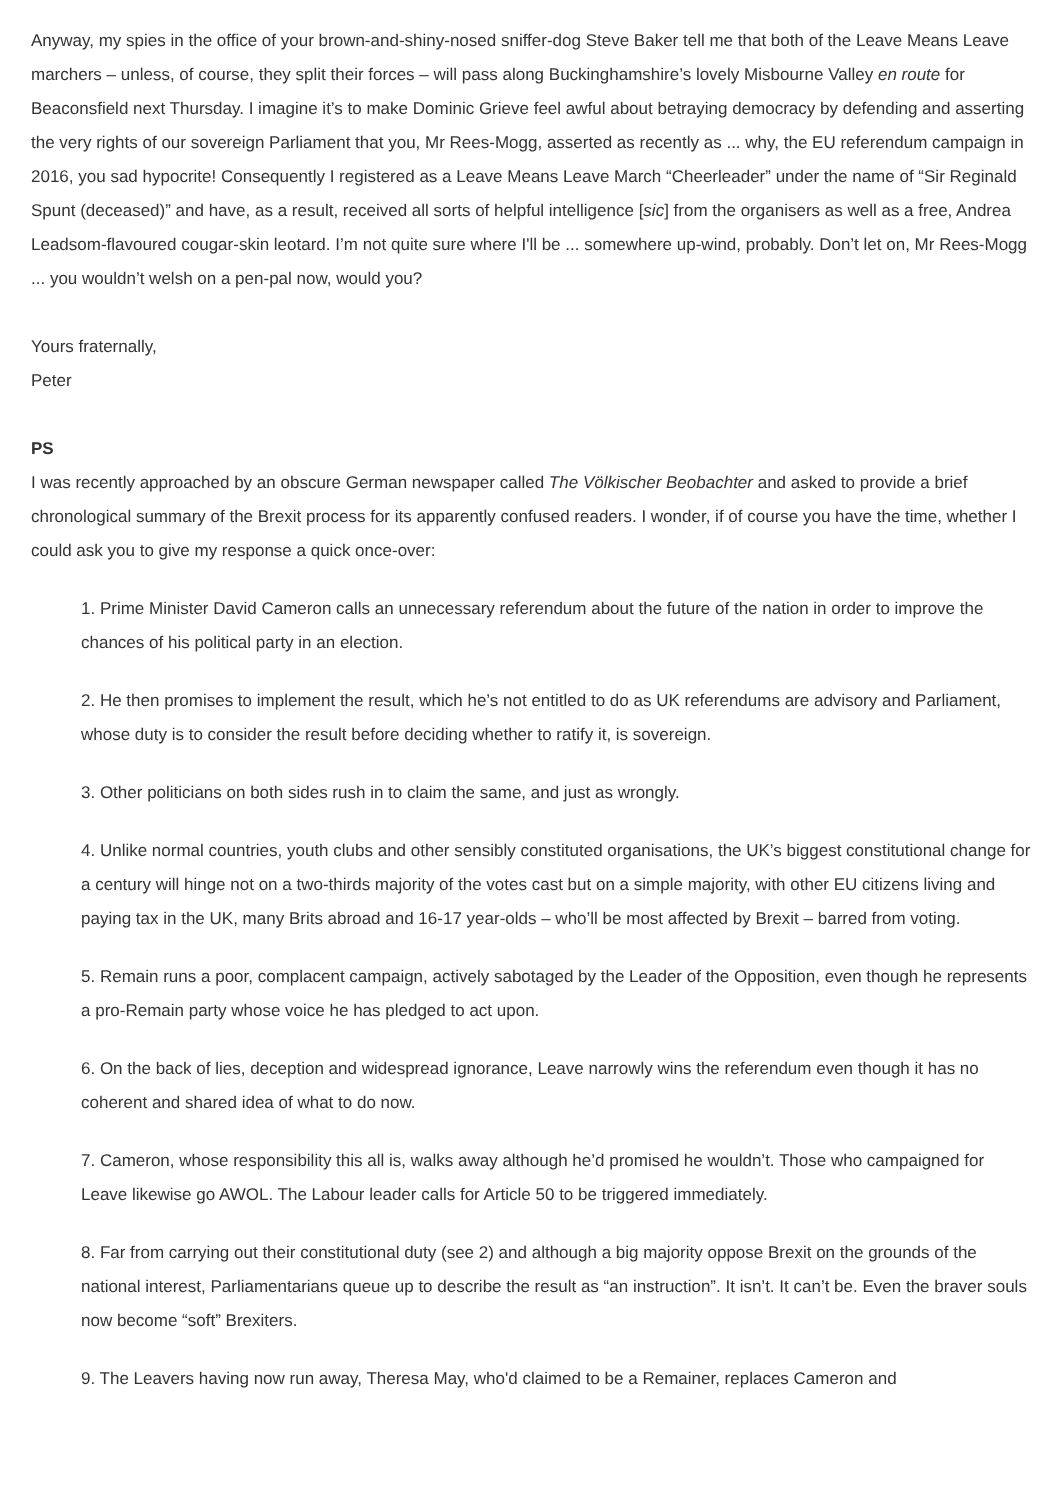Anyway, my spies in the office of your brown-and-shiny-nosed sniffer-dog Steve Baker tell me that both of the Leave Means Leave marchers – unless, of course, they split their forces – will pass along Buckinghamshire’s lovely Misbourne Valley en route for Beaconsfield next Thursday. I imagine it’s to make Dominic Grieve feel awful about betraying democracy by defending and asserting the very rights of our sovereign Parliament that you, Mr Rees-Mogg, asserted as recently as ... why, the EU referendum campaign in 2016, you sad hypocrite! Consequently I registered as a Leave Means Leave March “Cheerleader” under the name of “Sir Reginald Spunt (deceased)” and have, as a result, received all sorts of helpful intelligence [sic] from the organisers as well as a free, Andrea Leadsom-flavoured cougar-skin leotard. I’m not quite sure where I'll be ... somewhere up-wind, probably. Don’t let on, Mr Rees-Mogg ... you wouldn’t welsh on a pen-pal now, would you?
Yours fraternally,
Peter
PS
I was recently approached by an obscure German newspaper called The Völkischer Beobachter and asked to provide a brief chronological summary of the Brexit process for its apparently confused readers. I wonder, if of course you have the time, whether I could ask you to give my response a quick once-over:
1. Prime Minister David Cameron calls an unnecessary referendum about the future of the nation in order to improve the chances of his political party in an election.
2. He then promises to implement the result, which he’s not entitled to do as UK referendums are advisory and Parliament, whose duty is to consider the result before deciding whether to ratify it, is sovereign.
3. Other politicians on both sides rush in to claim the same, and just as wrongly.
4. Unlike normal countries, youth clubs and other sensibly constituted organisations, the UK’s biggest constitutional change for a century will hinge not on a two-thirds majority of the votes cast but on a simple majority, with other EU citizens living and paying tax in the UK, many Brits abroad and 16-17 year-olds – who’ll be most affected by Brexit – barred from voting.
5. Remain runs a poor, complacent campaign, actively sabotaged by the Leader of the Opposition, even though he represents a pro-Remain party whose voice he has pledged to act upon.
6. On the back of lies, deception and widespread ignorance, Leave narrowly wins the referendum even though it has no coherent and shared idea of what to do now.
7. Cameron, whose responsibility this all is, walks away although he’d promised he wouldn’t. Those who campaigned for Leave likewise go AWOL. The Labour leader calls for Article 50 to be triggered immediately.
8. Far from carrying out their constitutional duty (see 2) and although a big majority oppose Brexit on the grounds of the national interest, Parliamentarians queue up to describe the result as “an instruction”. It isn’t. It can’t be. Even the braver souls now become “soft” Brexiters.
9. The Leavers having now run away, Theresa May, who'd claimed to be a Remainer, replaces Cameron and